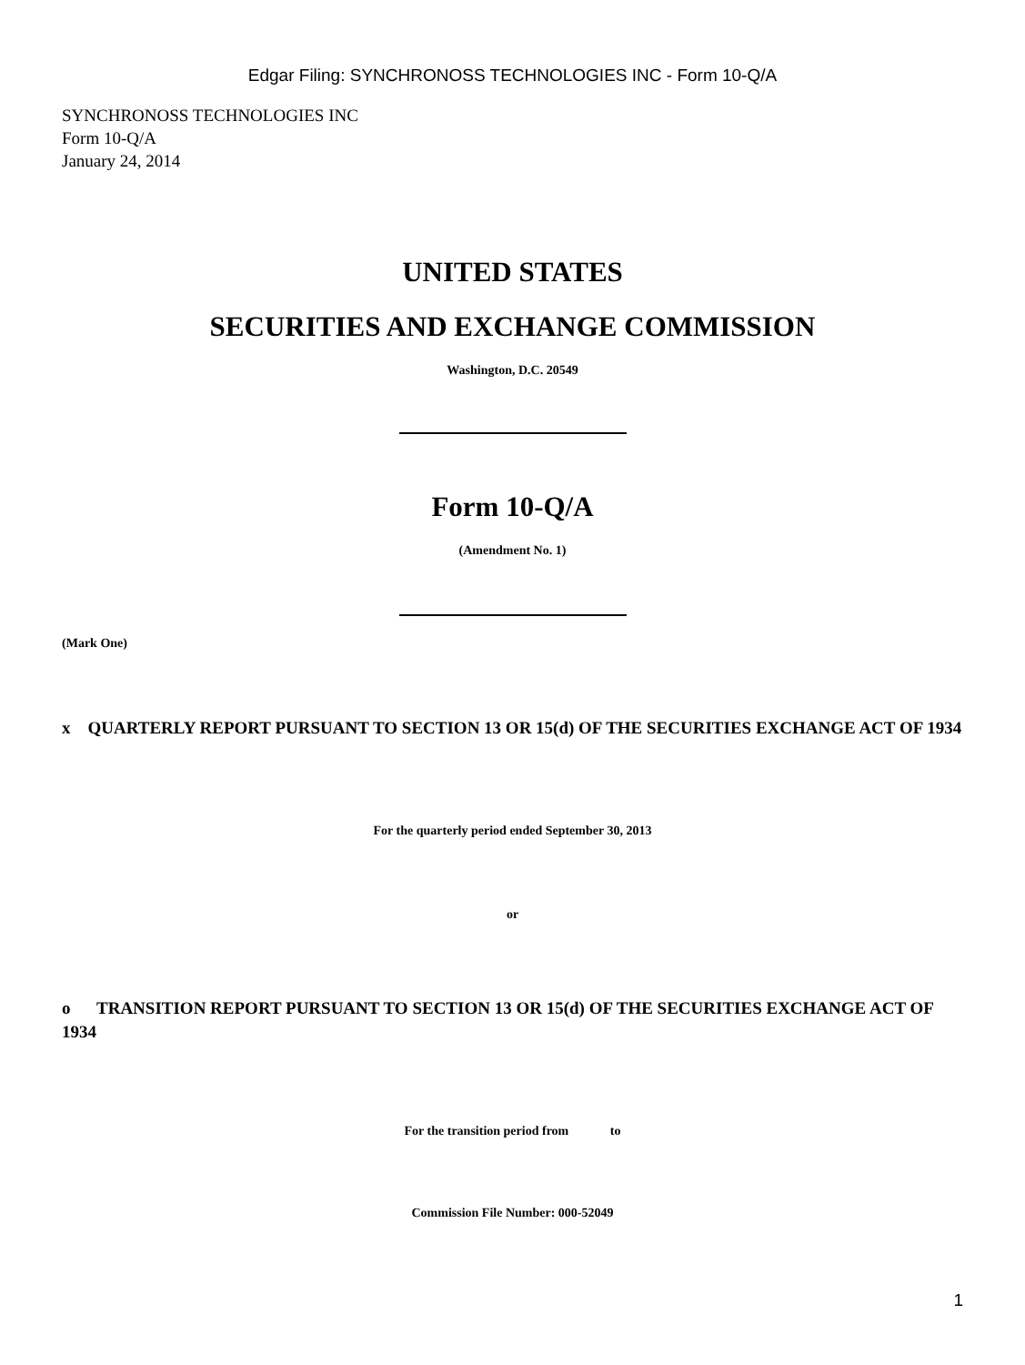Edgar Filing: SYNCHRONOSS TECHNOLOGIES INC - Form 10-Q/A
SYNCHRONOSS TECHNOLOGIES INC
Form 10-Q/A
January 24, 2014
UNITED STATES
SECURITIES AND EXCHANGE COMMISSION
Washington, D.C. 20549
Form 10-Q/A
(Amendment No. 1)
(Mark One)
x QUARTERLY REPORT PURSUANT TO SECTION 13 OR 15(d) OF THE SECURITIES EXCHANGE ACT OF 1934
For the quarterly period ended September 30, 2013
or
o TRANSITION REPORT PURSUANT TO SECTION 13 OR 15(d) OF THE SECURITIES EXCHANGE ACT OF 1934
For the transition period from to
Commission File Number: 000-52049
1